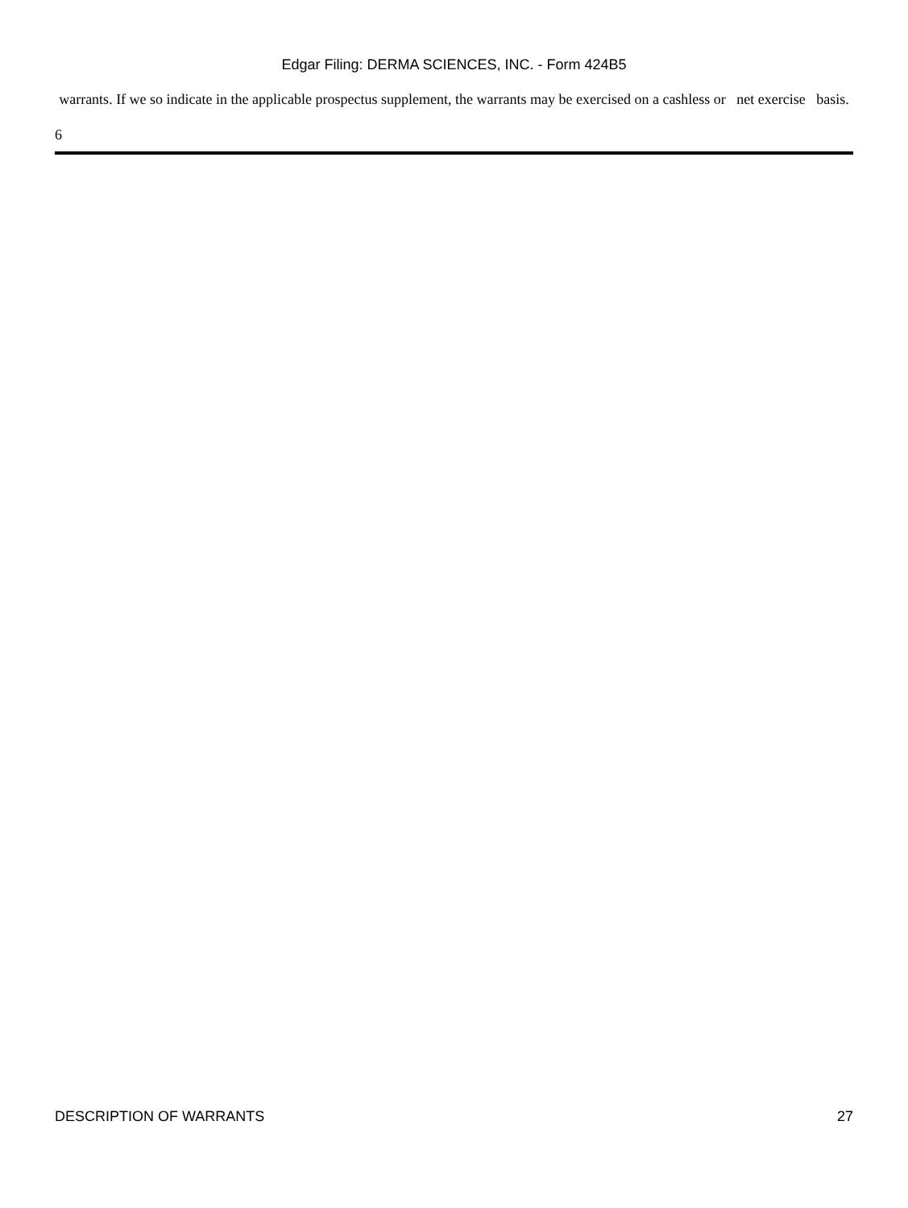Edgar Filing: DERMA SCIENCES, INC. - Form 424B5
warrants. If we so indicate in the applicable prospectus supplement, the warrants may be exercised on a cashless or net exercise basis.
6
DESCRIPTION OF WARRANTS 27